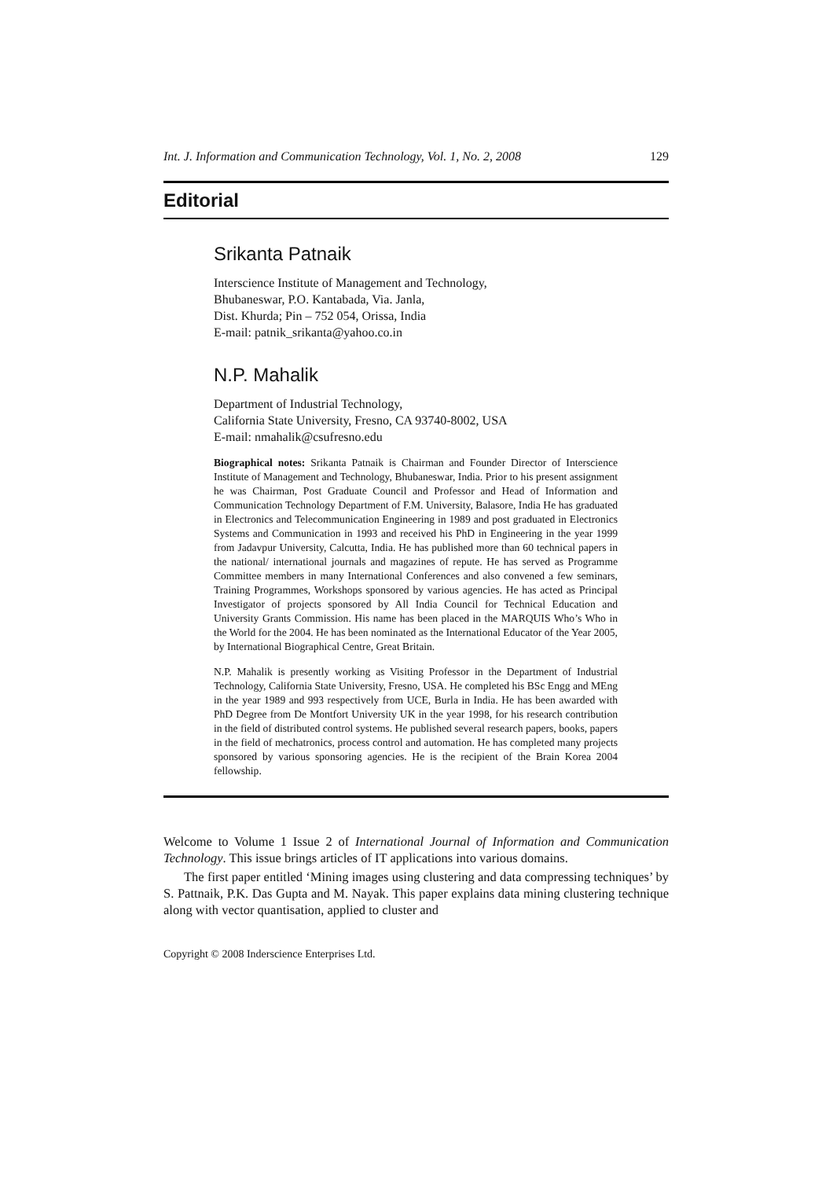Int. J. Information and Communication Technology, Vol. 1, No. 2, 2008 129
Editorial
Srikanta Patnaik
Interscience Institute of Management and Technology,
Bhubaneswar, P.O. Kantabada, Via. Janla,
Dist. Khurda; Pin – 752 054, Orissa, India
E-mail: patnik_srikanta@yahoo.co.in
N.P. Mahalik
Department of Industrial Technology,
California State University, Fresno, CA 93740-8002, USA
E-mail: nmahalik@csufresno.edu
Biographical notes: Srikanta Patnaik is Chairman and Founder Director of Interscience Institute of Management and Technology, Bhubaneswar, India. Prior to his present assignment he was Chairman, Post Graduate Council and Professor and Head of Information and Communication Technology Department of F.M. University, Balasore, India He has graduated in Electronics and Telecommunication Engineering in 1989 and post graduated in Electronics Systems and Communication in 1993 and received his PhD in Engineering in the year 1999 from Jadavpur University, Calcutta, India. He has published more than 60 technical papers in the national/ international journals and magazines of repute. He has served as Programme Committee members in many International Conferences and also convened a few seminars, Training Programmes, Workshops sponsored by various agencies. He has acted as Principal Investigator of projects sponsored by All India Council for Technical Education and University Grants Commission. His name has been placed in the MARQUIS Who’s Who in the World for the 2004. He has been nominated as the International Educator of the Year 2005, by International Biographical Centre, Great Britain.
N.P. Mahalik is presently working as Visiting Professor in the Department of Industrial Technology, California State University, Fresno, USA. He completed his BSc Engg and MEng in the year 1989 and 993 respectively from UCE, Burla in India. He has been awarded with PhD Degree from De Montfort University UK in the year 1998, for his research contribution in the field of distributed control systems. He published several research papers, books, papers in the field of mechatronics, process control and automation. He has completed many projects sponsored by various sponsoring agencies. He is the recipient of the Brain Korea 2004 fellowship.
Welcome to Volume 1 Issue 2 of International Journal of Information and Communication Technology. This issue brings articles of IT applications into various domains.
The first paper entitled ‘Mining images using clustering and data compressing techniques’ by S. Pattnaik, P.K. Das Gupta and M. Nayak. This paper explains data mining clustering technique along with vector quantisation, applied to cluster and
Copyright © 2008 Inderscience Enterprises Ltd.